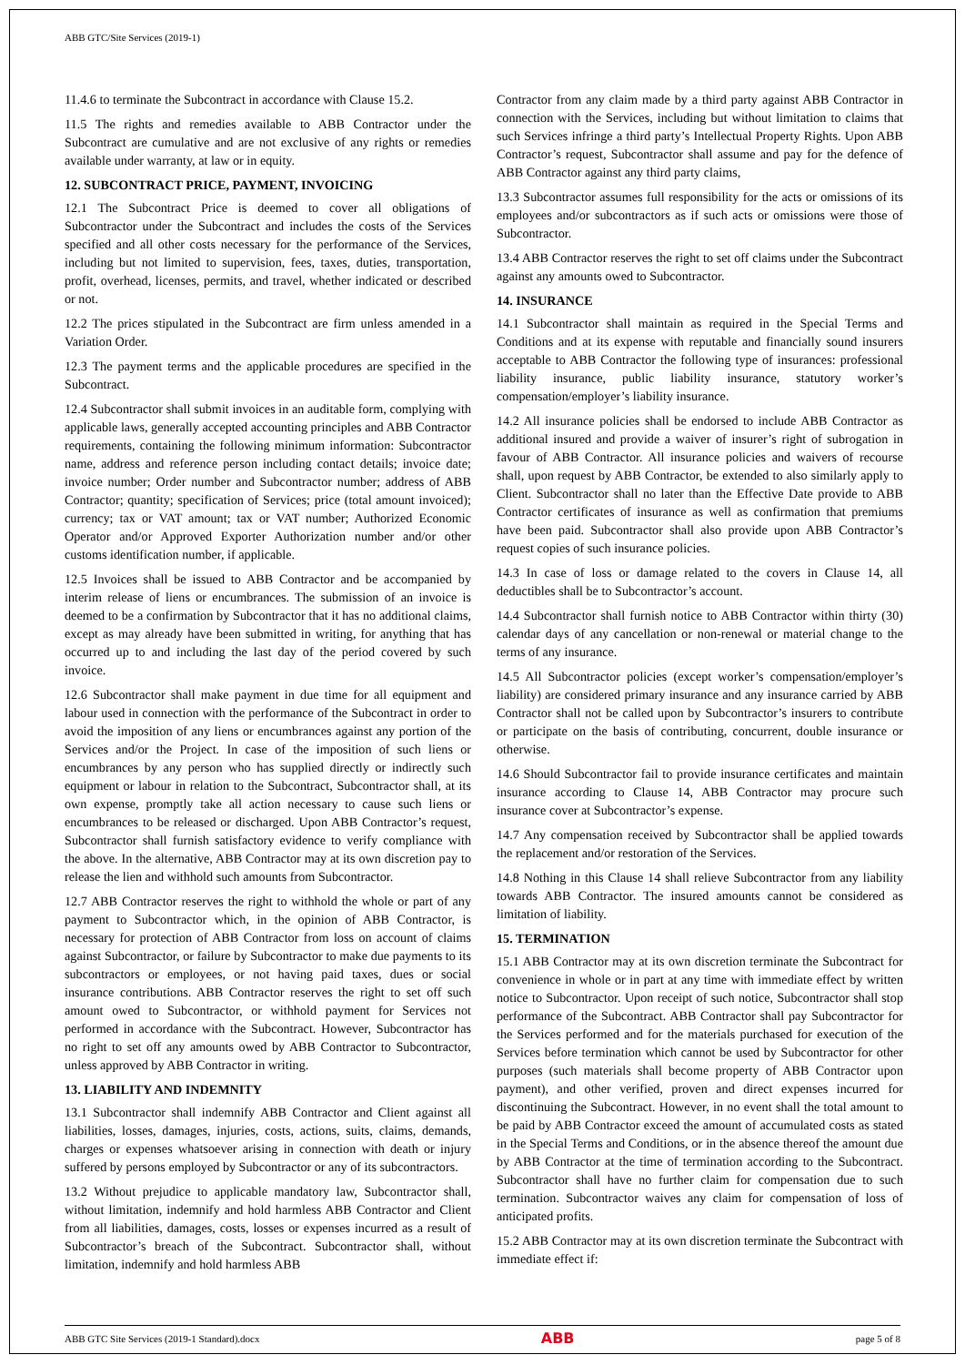ABB GTC/Site Services (2019-1)
11.4.6 to terminate the Subcontract in accordance with Clause 15.2.
11.5 The rights and remedies available to ABB Contractor under the Subcontract are cumulative and are not exclusive of any rights or remedies available under warranty, at law or in equity.
12. SUBCONTRACT PRICE, PAYMENT, INVOICING
12.1 The Subcontract Price is deemed to cover all obligations of Subcontractor under the Subcontract and includes the costs of the Services specified and all other costs necessary for the performance of the Services, including but not limited to supervision, fees, taxes, duties, transportation, profit, overhead, licenses, permits, and travel, whether indicated or described or not.
12.2 The prices stipulated in the Subcontract are firm unless amended in a Variation Order.
12.3 The payment terms and the applicable procedures are specified in the Subcontract.
12.4 Subcontractor shall submit invoices in an auditable form, complying with applicable laws, generally accepted accounting principles and ABB Contractor requirements, containing the following minimum information: Subcontractor name, address and reference person including contact details; invoice date; invoice number; Order number and Subcontractor number; address of ABB Contractor; quantity; specification of Services; price (total amount invoiced); currency; tax or VAT amount; tax or VAT number; Authorized Economic Operator and/or Approved Exporter Authorization number and/or other customs identification number, if applicable.
12.5 Invoices shall be issued to ABB Contractor and be accompanied by interim release of liens or encumbrances. The submission of an invoice is deemed to be a confirmation by Subcontractor that it has no additional claims, except as may already have been submitted in writing, for anything that has occurred up to and including the last day of the period covered by such invoice.
12.6 Subcontractor shall make payment in due time for all equipment and labour used in connection with the performance of the Subcontract in order to avoid the imposition of any liens or encumbrances against any portion of the Services and/or the Project. In case of the imposition of such liens or encumbrances by any person who has supplied directly or indirectly such equipment or labour in relation to the Subcontract, Subcontractor shall, at its own expense, promptly take all action necessary to cause such liens or encumbrances to be released or discharged. Upon ABB Contractor’s request, Subcontractor shall furnish satisfactory evidence to verify compliance with the above. In the alternative, ABB Contractor may at its own discretion pay to release the lien and withhold such amounts from Subcontractor.
12.7 ABB Contractor reserves the right to withhold the whole or part of any payment to Subcontractor which, in the opinion of ABB Contractor, is necessary for protection of ABB Contractor from loss on account of claims against Subcontractor, or failure by Subcontractor to make due payments to its subcontractors or employees, or not having paid taxes, dues or social insurance contributions. ABB Contractor reserves the right to set off such amount owed to Subcontractor, or withhold payment for Services not performed in accordance with the Subcontract. However, Subcontractor has no right to set off any amounts owed by ABB Contractor to Subcontractor, unless approved by ABB Contractor in writing.
13. LIABILITY AND INDEMNITY
13.1 Subcontractor shall indemnify ABB Contractor and Client against all liabilities, losses, damages, injuries, costs, actions, suits, claims, demands, charges or expenses whatsoever arising in connection with death or injury suffered by persons employed by Subcontractor or any of its subcontractors.
13.2 Without prejudice to applicable mandatory law, Subcontractor shall, without limitation, indemnify and hold harmless ABB Contractor and Client from all liabilities, damages, costs, losses or expenses incurred as a result of Subcontractor’s breach of the Subcontract. Subcontractor shall, without limitation, indemnify and hold harmless ABB
Contractor from any claim made by a third party against ABB Contractor in connection with the Services, including but without limitation to claims that such Services infringe a third party’s Intellectual Property Rights. Upon ABB Contractor’s request, Subcontractor shall assume and pay for the defence of ABB Contractor against any third party claims,
13.3 Subcontractor assumes full responsibility for the acts or omissions of its employees and/or subcontractors as if such acts or omissions were those of Subcontractor.
13.4 ABB Contractor reserves the right to set off claims under the Subcontract against any amounts owed to Subcontractor.
14. INSURANCE
14.1 Subcontractor shall maintain as required in the Special Terms and Conditions and at its expense with reputable and financially sound insurers acceptable to ABB Contractor the following type of insurances: professional liability insurance, public liability insurance, statutory worker’s compensation/employer’s liability insurance.
14.2 All insurance policies shall be endorsed to include ABB Contractor as additional insured and provide a waiver of insurer’s right of subrogation in favour of ABB Contractor. All insurance policies and waivers of recourse shall, upon request by ABB Contractor, be extended to also similarly apply to Client. Subcontractor shall no later than the Effective Date provide to ABB Contractor certificates of insurance as well as confirmation that premiums have been paid. Subcontractor shall also provide upon ABB Contractor’s request copies of such insurance policies.
14.3 In case of loss or damage related to the covers in Clause 14, all deductibles shall be to Subcontractor’s account.
14.4 Subcontractor shall furnish notice to ABB Contractor within thirty (30) calendar days of any cancellation or non-renewal or material change to the terms of any insurance.
14.5 All Subcontractor policies (except worker’s compensation/employer’s liability) are considered primary insurance and any insurance carried by ABB Contractor shall not be called upon by Subcontractor’s insurers to contribute or participate on the basis of contributing, concurrent, double insurance or otherwise.
14.6 Should Subcontractor fail to provide insurance certificates and maintain insurance according to Clause 14, ABB Contractor may procure such insurance cover at Subcontractor’s expense.
14.7 Any compensation received by Subcontractor shall be applied towards the replacement and/or restoration of the Services.
14.8 Nothing in this Clause 14 shall relieve Subcontractor from any liability towards ABB Contractor. The insured amounts cannot be considered as limitation of liability.
15. TERMINATION
15.1 ABB Contractor may at its own discretion terminate the Subcontract for convenience in whole or in part at any time with immediate effect by written notice to Subcontractor. Upon receipt of such notice, Subcontractor shall stop performance of the Subcontract. ABB Contractor shall pay Subcontractor for the Services performed and for the materials purchased for execution of the Services before termination which cannot be used by Subcontractor for other purposes (such materials shall become property of ABB Contractor upon payment), and other verified, proven and direct expenses incurred for discontinuing the Subcontract. However, in no event shall the total amount to be paid by ABB Contractor exceed the amount of accumulated costs as stated in the Special Terms and Conditions, or in the absence thereof the amount due by ABB Contractor at the time of termination according to the Subcontract. Subcontractor shall have no further claim for compensation due to such termination. Subcontractor waives any claim for compensation of loss of anticipated profits.
15.2 ABB Contractor may at its own discretion terminate the Subcontract with immediate effect if:
ABB GTC Site Services (2019-1 Standard).docx ABB page 5 of 8